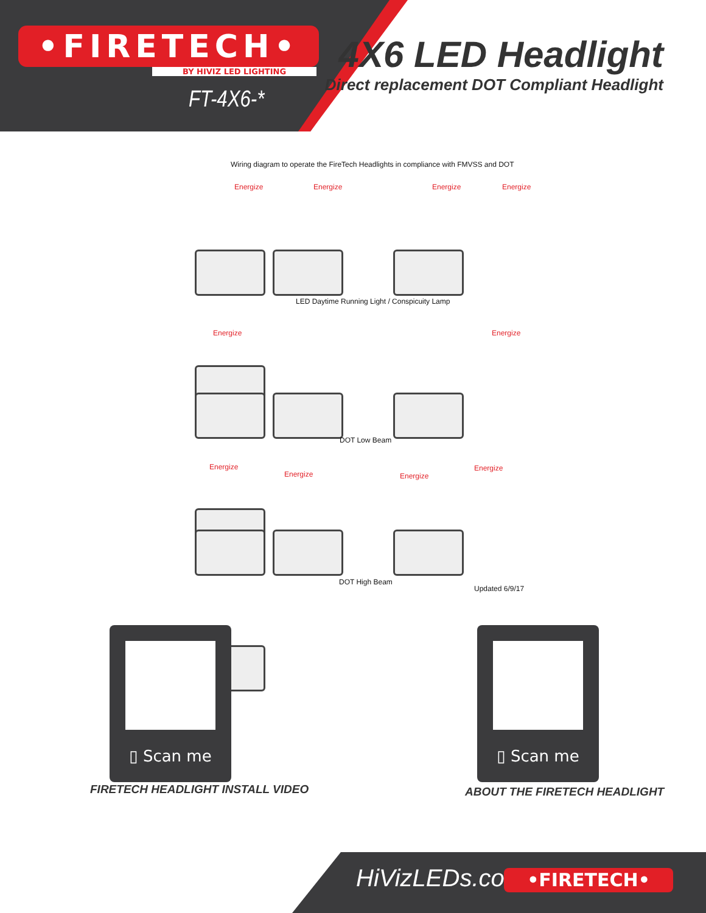•FIRETECH•
BY HIVIZ LED LIGHTING
FT-4X6-*
4X6 LED Headlight
Direct replacement DOT Compliant Headlight
Wiring diagram to operate the FireTech Headlights in compliance with FMVSS and DOT
Energize Energize Energize Energize
LED Daytime Running Light / Conspicuity Lamp
Energize Energize
DOT Low Beam
Energize
Energize Energize
Energize
DOT High Beam
Updated 6/9/17
▯ Scan me
FIRETECH HEADLIGHT INSTALL VIDEO
▯ Scan me
ABOUT THE FIRETECH HEADLIGHT
HiVizLEDs.com •FIRETECH•